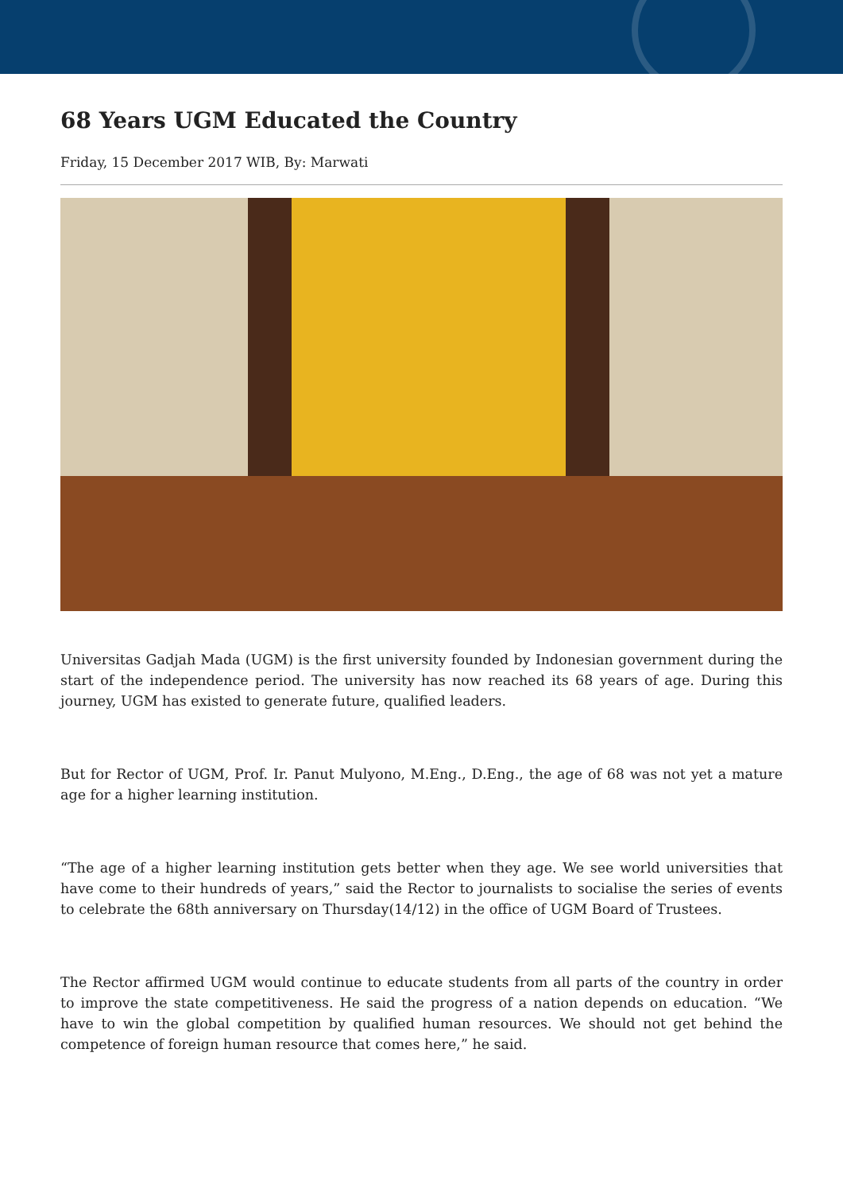68 Years UGM Educated the Country
Friday, 15 December 2017 WIB, By: Marwati
Universitas Gadjah Mada (UGM) is the first university founded by Indonesian government during the start of the independence period. The university has now reached its 68 years of age. During this journey, UGM has existed to generate future, qualified leaders.
But for Rector of UGM, Prof. Ir. Panut Mulyono, M.Eng., D.Eng., the age of 68 was not yet a mature age for a higher learning institution.
“The age of a higher learning institution gets better when they age. We see world universities that have come to their hundreds of years,” said the Rector to journalists to socialise the series of events to celebrate the 68th anniversary on Thursday(14/12) in the office of UGM Board of Trustees.
The Rector affirmed UGM would continue to educate students from all parts of the country in order to improve the state competitiveness. He said the progress of a nation depends on education. “We have to win the global competition by qualified human resources. We should not get behind the competence of foreign human resource that comes here,” he said.